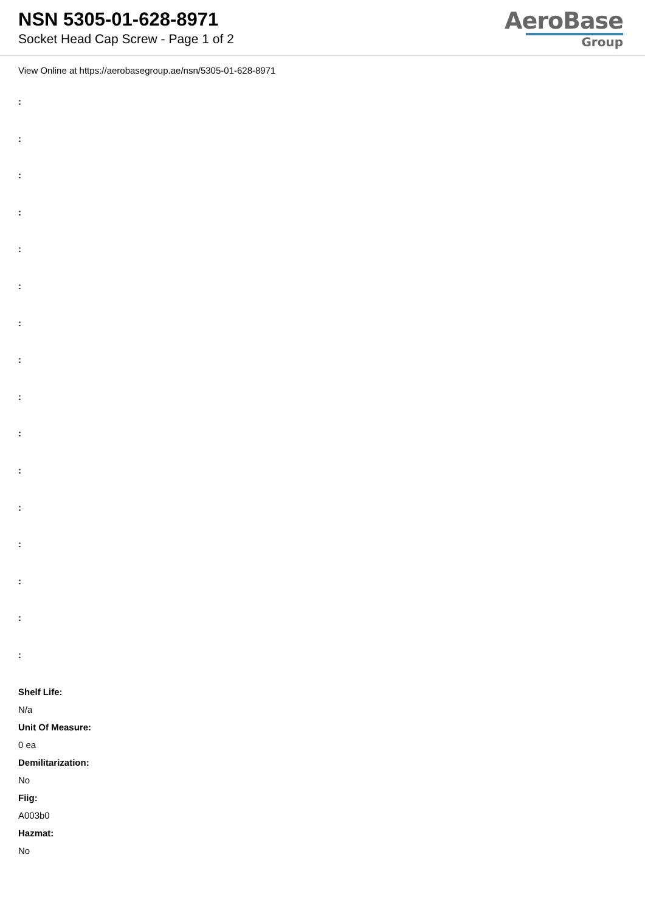NSN 5305-01-628-8971
Socket Head Cap Screw - Page 1 of 2
AeroBase
Group
View Online at https://aerobasegroup.ae/nsn/5305-01-628-8971
:
:
:
:
:
:
:
:
:
:
:
:
:
:
:
:
Shelf Life:
N/a
Unit Of Measure:
0 ea
Demilitarization:
No
Fiig:
A003b0
Hazmat:
No